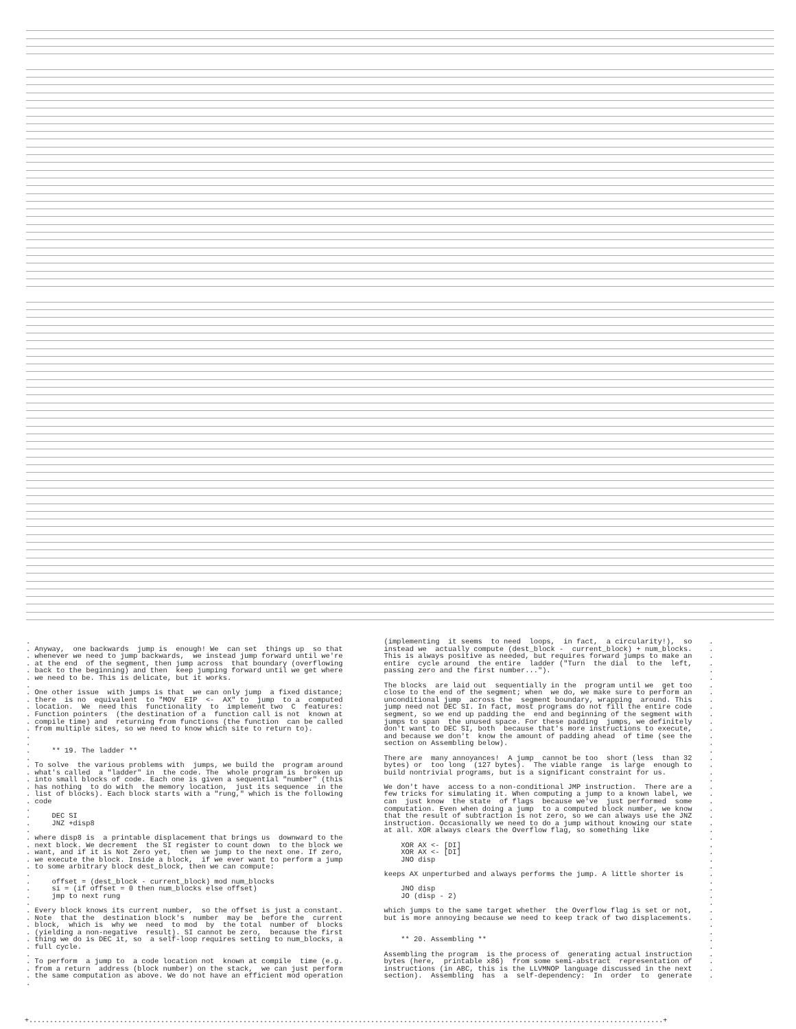.
. Anyway,  one backwards  jump is  enough! We  can set  things up  so that
. whenever we need to jump backwards,  we instead jump forward until we're
. at the end  of the segment, then jump across  that boundary (overflowing
. back to the beginning) and then  keep jumping forward until we get where
. we need to be. This is delicate, but it works.
.
. One other issue  with jumps is that  we can only jump  a fixed distance;
. there  is no  equivalent  to "MOV  EIP  <-  AX" to  jump  to a  computed
. location.  We  need this  functionality  to  implement two  C  features:
. Function pointers  (the destination of a  function call is not  known at
. compile time) and  returning from functions (the function  can be called
. from multiple sites, so we need to know which site to return to).
.
.
.     ** 19. The ladder **
.
. To solve  the various problems with  jumps, we build the  program around
. what's called  a "ladder" in  the code. The  whole program is  broken up
. into small blocks of code. Each one is given a sequential "number" (this
. has nothing  to do with  the memory location,  just its sequence  in the
. list of blocks). Each block starts with a "rung," which is the following
. code
.
.     DEC SI
.     JNZ +disp8
.
. where disp8 is  a printable displacement that brings us  downward to the
. next block. We decrement  the SI register to count down  to the block we
. want, and if it is Not Zero yet,  then we jump to the next one. If zero,
. we execute the block. Inside a block,  if we ever want to perform a jump
. to some arbitrary block dest_block, then we can compute:
.
.     offset = (dest_block - current_block) mod num_blocks
.     si = (if offset = 0 then num_blocks else offset)
.     jmp to next rung
.
. Every block knows its current number,  so the offset is just a constant.
. Note  that the  destination block's  number  may be  before the  current
. block,  which is  why we  need  to mod  by  the total  number of  blocks
. (yielding a non-negative  result). SI cannot be zero,  because the first
. thing we do is DEC it, so  a self-loop requires setting to num_blocks, a
. full cycle.
.
. To perform  a jump to  a code location not  known at compile  time (e.g.
. from a return  address (block number) on the stack,  we can just perform
. the same computation as above. We do not have an efficient mod operation
.
(implementing  it seems  to need  loops,  in fact,  a circularity!),  so    .
instead we  actually compute (dest_block -  current_block) + num_blocks.    .
This is always positive as needed, but requires forward jumps to make an    .
entire  cycle around  the entire  ladder ("Turn  the dial  to the  left,    .
passing zero and the first number...").                                     .
                                                                            .
The blocks  are laid out  sequentially in the  program until we  get too    .
close to the end of the segment; when  we do, we make sure to perform an    .
unconditional jump  across the  segment boundary, wrapping  around. This    .
jump need not DEC SI. In fact, most programs do not fill the entire code    .
segment, so we end up padding the  end and beginning of the segment with    .
jumps to span  the unused space. For these padding  jumps, we definitely    .
don't want to DEC SI, both  because that's more instructions to execute,    .
and because we don't  know the amount of padding ahead  of time (see the    .
section on Assembling below).                                               .
                                                                            .
There are  many annoyances!  A jump  cannot be too  short (less  than 32    .
bytes) or  too long  (127 bytes).  The viable range  is large  enough to    .
build nontrivial programs, but is a significant constraint for us.          .
                                                                            .
We don't have  access to a non-conditional JMP instruction.  There are a    .
few tricks for simulating it. When computing a jump to a known label, we    .
can  just know  the state  of flags  because we've  just performed  some    .
computation. Even when doing a jump  to a computed block number, we know    .
that the result of subtraction is not zero, so we can always use the JNZ    .
instruction. Occasionally we need to do a jump without knowing our state    .
at all. XOR always clears the Overflow flag, so something like              .
                                                                            .
    XOR AX <- [DI]                                                          .
    XOR AX <- [DI]                                                          .
    JNO disp                                                                .
                                                                            .
keeps AX unperturbed and always performs the jump. A little shorter is      .
                                                                            .
    JNO disp                                                                .
    JO (disp - 2)                                                           .
                                                                            .
which jumps to the same target whether  the Overflow flag is set or not,    .
but is more annoying because we need to keep track of two displacements.    .
                                                                            .
                                                                            .
    ** 20. Assembling **                                                    .
                                                                            .
Assembling the program  is the process of  generating actual instruction    .
bytes (here,  printable x86)  from some semi-abstract  representation of    .
instructions (in ABC, this is the LLVMNOP language discussed in the next    .
section).  Assembling  has  a  self-dependency:  In  order  to  generate    .
+..........................................................................................................................................................+